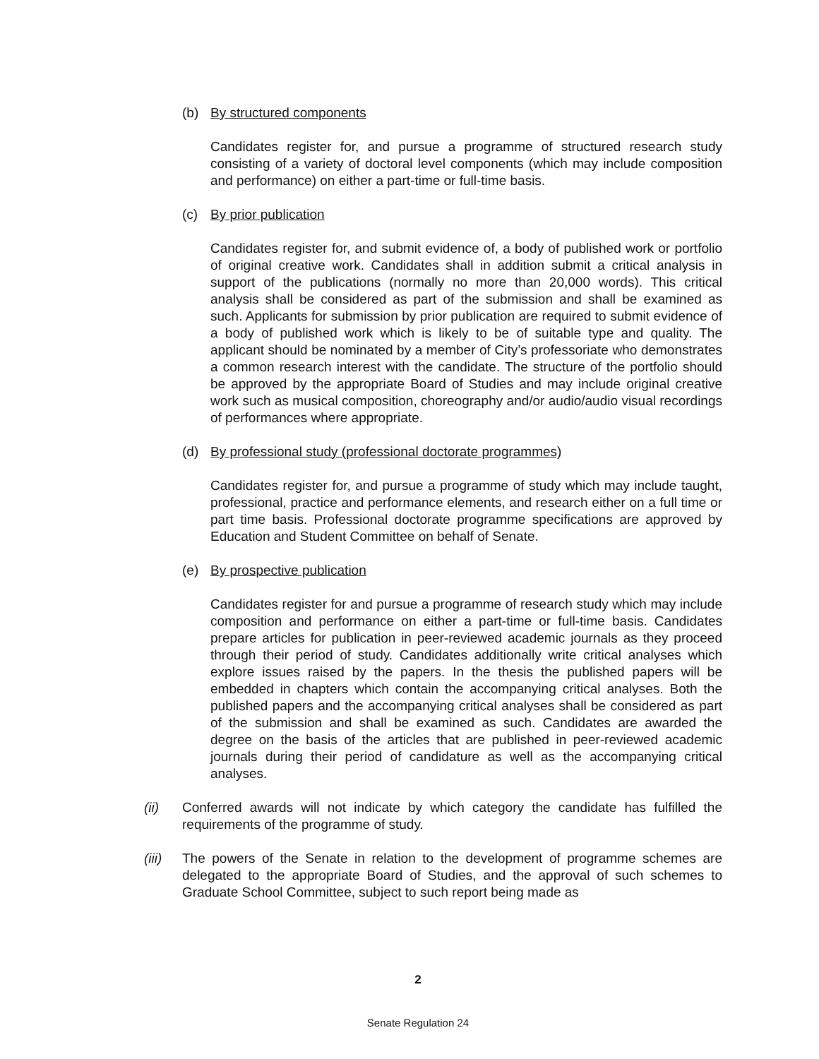(b) By structured components
Candidates register for, and pursue a programme of structured research study consisting of a variety of doctoral level components (which may include composition and performance) on either a part-time or full-time basis.
(c) By prior publication
Candidates register for, and submit evidence of, a body of published work or portfolio of original creative work. Candidates shall in addition submit a critical analysis in support of the publications (normally no more than 20,000 words). This critical analysis shall be considered as part of the submission and shall be examined as such. Applicants for submission by prior publication are required to submit evidence of a body of published work which is likely to be of suitable type and quality. The applicant should be nominated by a member of City’s professoriate who demonstrates a common research interest with the candidate. The structure of the portfolio should be approved by the appropriate Board of Studies and may include original creative work such as musical composition, choreography and/or audio/audio visual recordings of performances where appropriate.
(d) By professional study (professional doctorate programmes)
Candidates register for, and pursue a programme of study which may include taught, professional, practice and performance elements, and research either on a full time or part time basis. Professional doctorate programme specifications are approved by Education and Student Committee on behalf of Senate.
(e) By prospective publication
Candidates register for and pursue a programme of research study which may include composition and performance on either a part-time or full-time basis. Candidates prepare articles for publication in peer-reviewed academic journals as they proceed through their period of study. Candidates additionally write critical analyses which explore issues raised by the papers. In the thesis the published papers will be embedded in chapters which contain the accompanying critical analyses. Both the published papers and the accompanying critical analyses shall be considered as part of the submission and shall be examined as such. Candidates are awarded the degree on the basis of the articles that are published in peer-reviewed academic journals during their period of candidature as well as the accompanying critical analyses.
(ii) Conferred awards will not indicate by which category the candidate has fulfilled the requirements of the programme of study.
(iii) The powers of the Senate in relation to the development of programme schemes are delegated to the appropriate Board of Studies, and the approval of such schemes to Graduate School Committee, subject to such report being made as
2
Senate Regulation 24